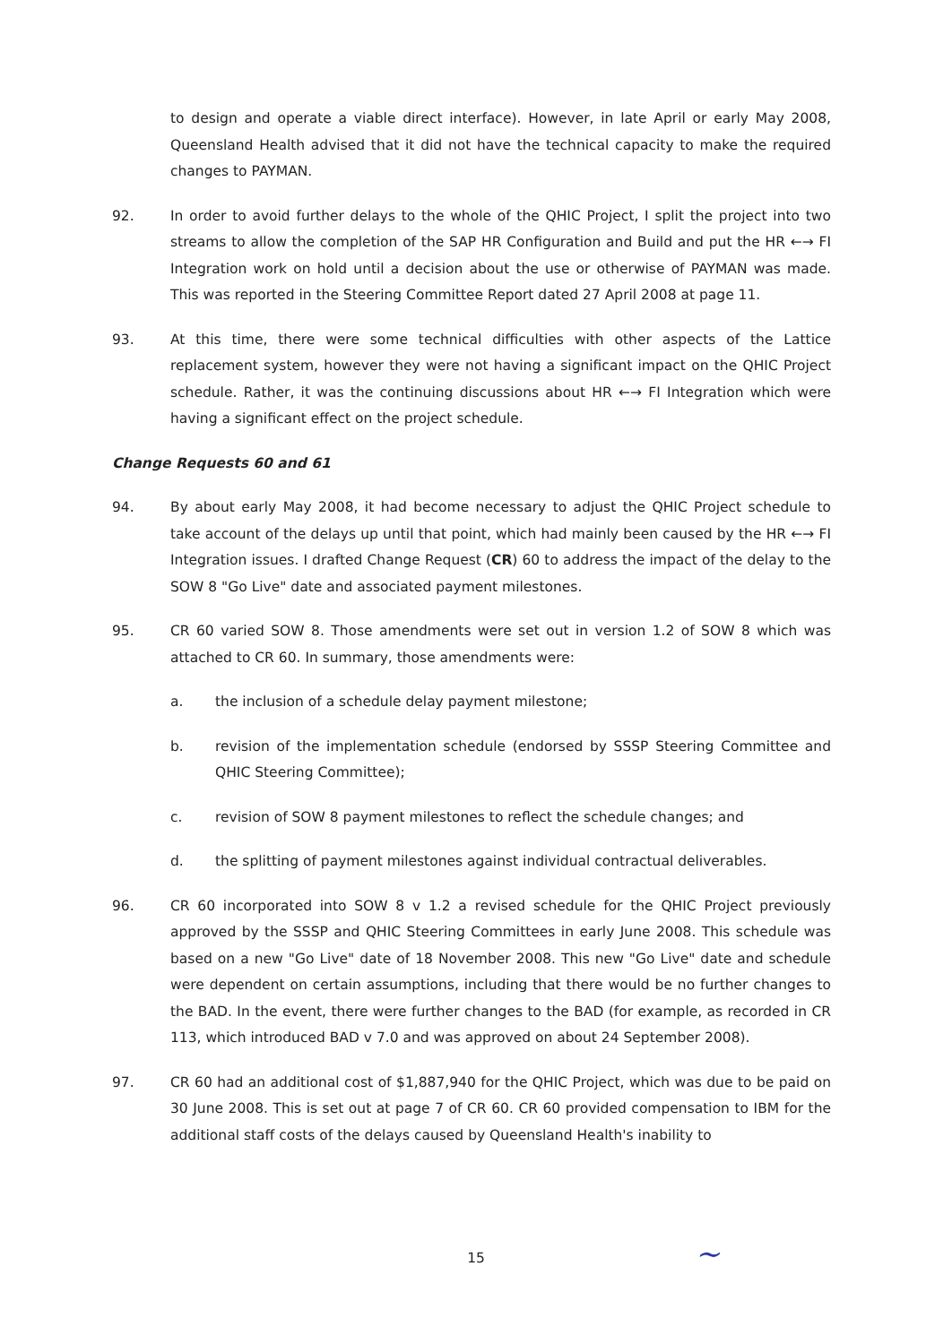to design and operate a viable direct interface). However, in late April or early May 2008, Queensland Health advised that it did not have the technical capacity to make the required changes to PAYMAN.
92. In order to avoid further delays to the whole of the QHIC Project, I split the project into two streams to allow the completion of the SAP HR Configuration and Build and put the HR ←→ FI Integration work on hold until a decision about the use or otherwise of PAYMAN was made. This was reported in the Steering Committee Report dated 27 April 2008 at page 11.
93. At this time, there were some technical difficulties with other aspects of the Lattice replacement system, however they were not having a significant impact on the QHIC Project schedule. Rather, it was the continuing discussions about HR ←→ FI Integration which were having a significant effect on the project schedule.
Change Requests 60 and 61
94. By about early May 2008, it had become necessary to adjust the QHIC Project schedule to take account of the delays up until that point, which had mainly been caused by the HR ←→ FI Integration issues. I drafted Change Request (CR) 60 to address the impact of the delay to the SOW 8 "Go Live" date and associated payment milestones.
95. CR 60 varied SOW 8. Those amendments were set out in version 1.2 of SOW 8 which was attached to CR 60. In summary, those amendments were:
a. the inclusion of a schedule delay payment milestone;
b. revision of the implementation schedule (endorsed by SSSP Steering Committee and QHIC Steering Committee);
c. revision of SOW 8 payment milestones to reflect the schedule changes; and
d. the splitting of payment milestones against individual contractual deliverables.
96. CR 60 incorporated into SOW 8 v 1.2 a revised schedule for the QHIC Project previously approved by the SSSP and QHIC Steering Committees in early June 2008. This schedule was based on a new "Go Live" date of 18 November 2008. This new "Go Live" date and schedule were dependent on certain assumptions, including that there would be no further changes to the BAD. In the event, there were further changes to the BAD (for example, as recorded in CR 113, which introduced BAD v 7.0 and was approved on about 24 September 2008).
97. CR 60 had an additional cost of $1,887,940 for the QHIC Project, which was due to be paid on 30 June 2008. This is set out at page 7 of CR 60. CR 60 provided compensation to IBM for the additional staff costs of the delays caused by Queensland Health's inability to
15 ~